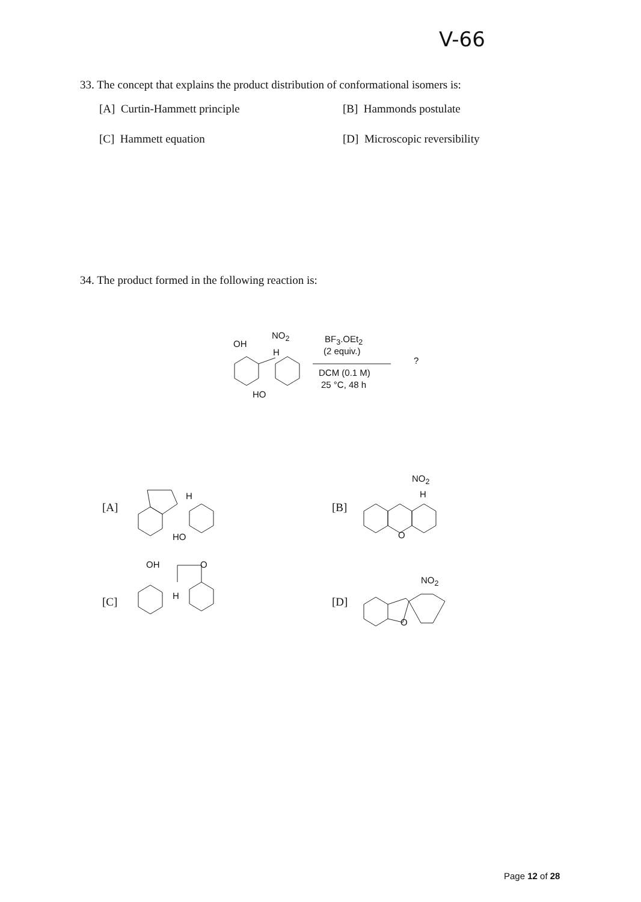V-66
33. The concept that explains the product distribution of conformational isomers is:
[A] Curtin-Hammett principle [B] Hammonds postulate
[C] Hammett equation [D] Microscopic reversibility
34. The product formed in the following reaction is:
OH
NO<sub>2</sub>
H
HO
BF<sub>3</sub>.OEt<sub>2</sub>
(2 equiv.)
DCM (0.1 M)
25 °C, 48 h?
[A]
HO
H
[B]
NO<sub>2</sub>
H
O
[C]
OH O
H
[D]
NO<sub>2</sub>
O
Page 12 of 28